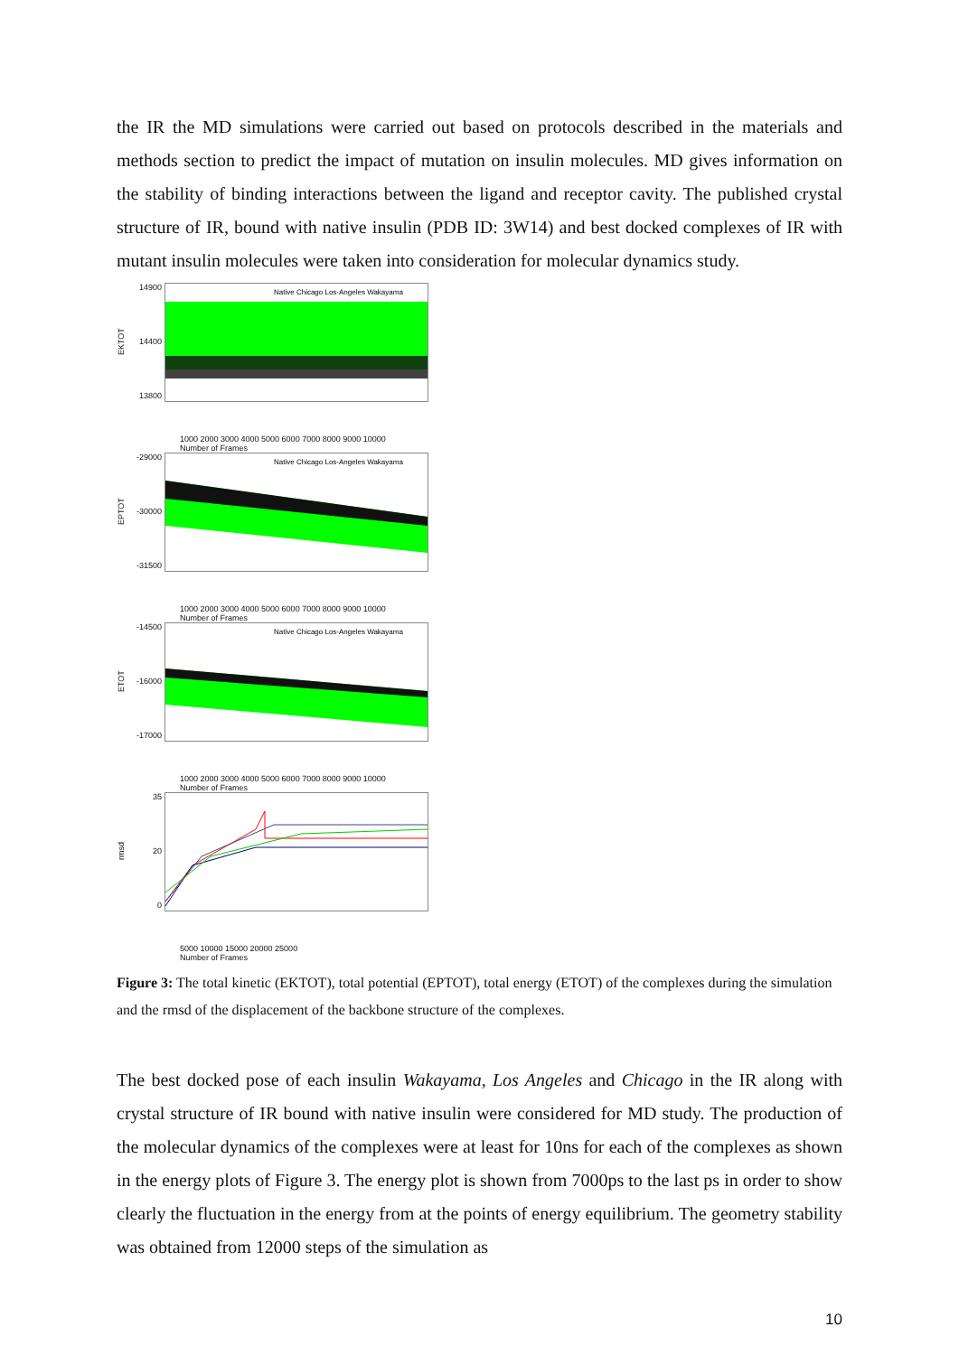the IR the MD simulations were carried out based on protocols described in the materials and methods section to predict the impact of mutation on insulin molecules. MD gives information on the stability of binding interactions between the ligand and receptor cavity. The published crystal structure of IR, bound with native insulin (PDB ID: 3W14) and best docked complexes of IR with mutant insulin molecules were taken into consideration for molecular dynamics study.
EKTOT
14900
14400
13800
Native Chicago Los-Angeles Wakayama
1000 2000 3000 4000 5000 6000 7000 8000 9000 10000
Number of Frames
EPTOT
-29000
-30000
-31500
Native Chicago Los-Angeles Wakayama
1000 2000 3000 4000 5000 6000 7000 8000 9000 10000
Number of Frames
ETOT
-14500
-16000
-17000
Native Chicago Los-Angeles Wakayama
1000 2000 3000 4000 5000 6000 7000 8000 9000 10000
Number of Frames
rmsd
35
20
0
5000 10000 15000 20000 25000
Number of Frames
Figure 3: The total kinetic (EKTOT), total potential (EPTOT), total energy (ETOT) of the complexes during the simulation and the rmsd of the displacement of the backbone structure of the complexes.
The best docked pose of each insulin Wakayama, Los Angeles and Chicago in the IR along with crystal structure of IR bound with native insulin were considered for MD study. The production of the molecular dynamics of the complexes were at least for 10ns for each of the complexes as shown in the energy plots of Figure 3. The energy plot is shown from 7000ps to the last ps in order to show clearly the fluctuation in the energy from at the points of energy equilibrium. The geometry stability was obtained from 12000 steps of the simulation as
10